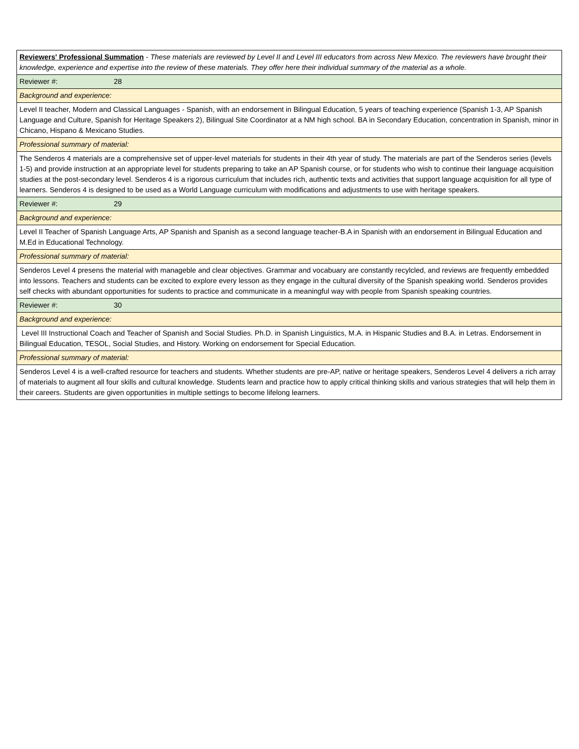| Reviewers' Professional Summation - These materials are reviewed by Level II and Level III educators from across New Mexico. The reviewers have brought their knowledge, experience and expertise into the review of these materials. They offer here their individual summary of the material as a whole. |
| Reviewer #: 28 |
| Background and experience: |
| Level II teacher, Modern and Classical Languages - Spanish, with an endorsement in Bilingual Education, 5 years of teaching experience (Spanish 1-3, AP Spanish Language and Culture, Spanish for Heritage Speakers 2), Bilingual Site Coordinator at a NM high school. BA in Secondary Education, concentration in Spanish, minor in Chicano, Hispano & Mexicano Studies. |
| Professional summary of material: |
| The Senderos 4 materials are a comprehensive set of upper-level materials for students in their 4th year of study. The materials are part of the Senderos series (levels 1-5) and provide instruction at an appropriate level for students preparing to take an AP Spanish course, or for students who wish to continue their language acquisition studies at the post-secondary level. Senderos 4 is a rigorous curriculum that includes rich, authentic texts and activities that support language acquisition for all type of learners. Senderos 4 is designed to be used as a World Language curriculum with modifications and adjustments to use with heritage speakers. |
| Reviewer #: 29 |
| Background and experience: |
| Level II Teacher of Spanish Language Arts, AP Spanish and Spanish as a second language teacher-B.A in Spanish with an endorsement in Bilingual Education and M.Ed in Educational Technology. |
| Professional summary of material: |
| Senderos Level 4 presens the material with manageble and clear objectives. Grammar and vocabuary are constantly recylcled, and reviews are frequently embedded into lessons. Teachers and students can be excited to explore every lesson as they engage in the cultural diversity of the Spanish speaking world. Senderos provides self checks with abundant opportunities for sudents to practice and communicate in a meaningful way with people from Spanish speaking countries. |
| Reviewer #: 30 |
| Background and experience: |
| Level III Instructional Coach and Teacher of Spanish and Social Studies. Ph.D. in Spanish Linguistics, M.A. in Hispanic Studies and B.A. in Letras. Endorsement in Bilingual Education, TESOL, Social Studies, and History. Working on endorsement for Special Education. |
| Professional summary of material: |
| Senderos Level 4 is a well-crafted resource for teachers and students. Whether students are pre-AP, native or heritage speakers, Senderos Level 4 delivers a rich array of materials to augment all four skills and cultural knowledge. Students learn and practice how to apply critical thinking skills and various strategies that will help them in their careers. Students are given opportunities in multiple settings to become lifelong learners. |